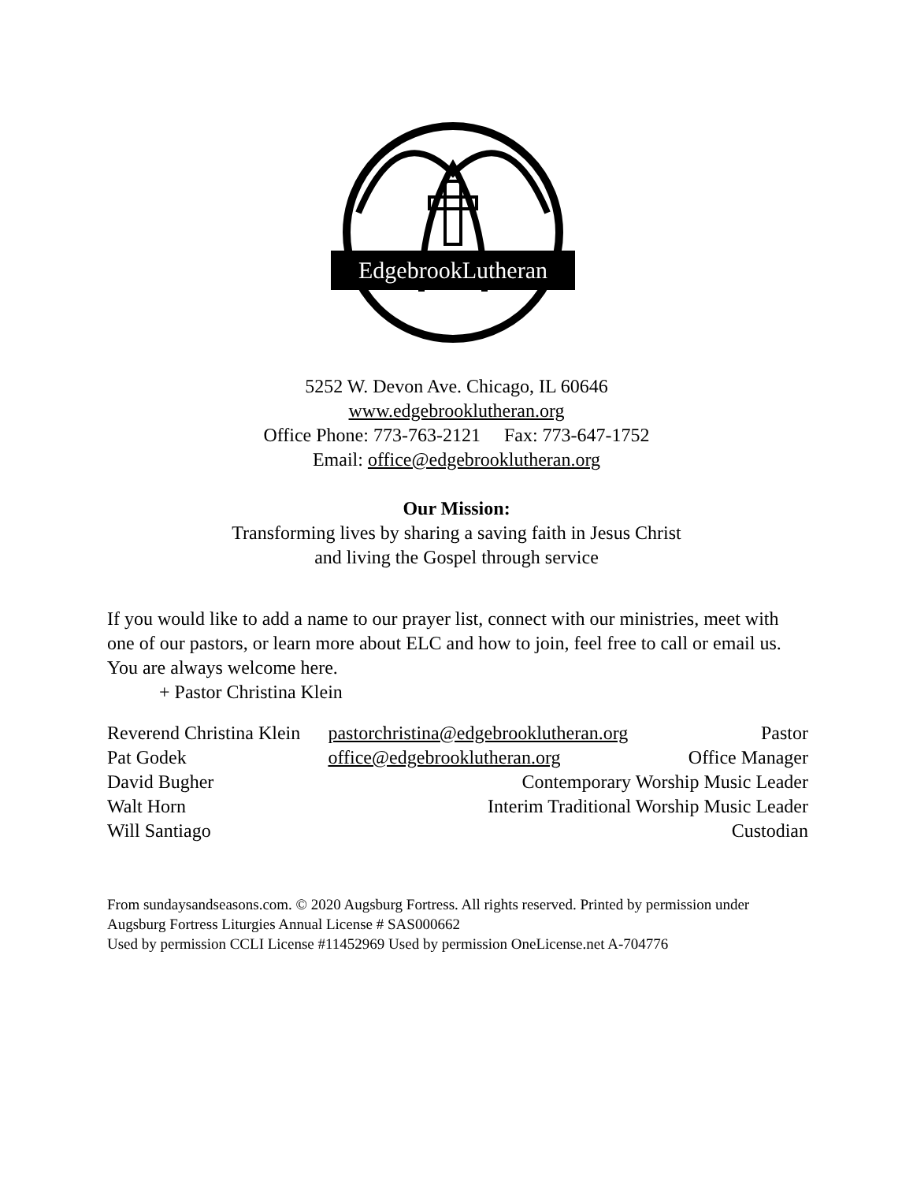EdgebrookLutheran
5252 W. Devon Ave. Chicago, IL 60646
www.edgebrooklutheran.org
Office Phone: 773-763-2121 Fax: 773-647-1752
Email: office@edgebrooklutheran.org
Our Mission:
Transforming lives by sharing a saving faith in Jesus Christ
and living the Gospel through service
If you would like to add a name to our prayer list, connect with our ministries, meet with one of our pastors, or learn more about ELC and how to join, feel free to call or email us. You are always welcome here.
+ Pastor Christina Klein
| Reverend Christina Klein | pastorchristina@edgebrooklutheran.org | Pastor |
| Pat Godek | office@edgebrooklutheran.org | Office Manager |
| David Bugher | Contemporary Worship Music Leader | |
| Walt Horn | Interim Traditional Worship Music Leader | |
| Will Santiago | Custodian | |
From sundaysandseasons.com. © 2020 Augsburg Fortress. All rights reserved. Printed by permission under Augsburg Fortress Liturgies Annual License # SAS000662
Used by permission CCLI License #11452969 Used by permission OneLicense.net A-704776